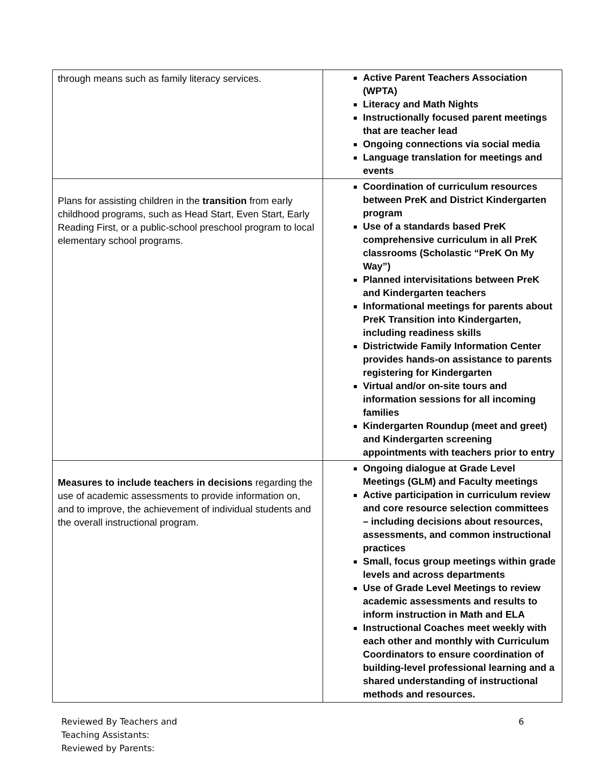| through means such as family literacy services. | Active Parent Teachers Association (WPTA) Literacy and Math Nights Instructionally focused parent meetings that are teacher lead Ongoing connections via social media Language translation for meetings and events |
| Plans for assisting children in the transition from early childhood programs, such as Head Start, Even Start, Early Reading First, or a public-school preschool program to local elementary school programs. | Coordination of curriculum resources between PreK and District Kindergarten program Use of a standards based PreK comprehensive curriculum in all PreK classrooms (Scholastic “PreK On My Way”) Planned intervisitations between PreK and Kindergarten teachers Informational meetings for parents about PreK Transition into Kindergarten, including readiness skills Districtwide Family Information Center provides hands-on assistance to parents registering for Kindergarten Virtual and/or on-site tours and information sessions for all incoming families Kindergarten Roundup (meet and greet) and Kindergarten screening appointments with teachers prior to entry |
| Measures to include teachers in decisions regarding the use of academic assessments to provide information on, and to improve, the achievement of individual students and the overall instructional program. | Ongoing dialogue at Grade Level Meetings (GLM) and Faculty meetings Active participation in curriculum review and core resource selection committees – including decisions about resources, assessments, and common instructional practices Small, focus group meetings within grade levels and across departments Use of Grade Level Meetings to review academic assessments and results to inform instruction in Math and ELA Instructional Coaches meet weekly with each other and monthly with Curriculum Coordinators to ensure coordination of building-level professional learning and a shared understanding of instructional methods and resources. |
Reviewed By Teachers and
Teaching Assistants:
Reviewed by Parents:
6